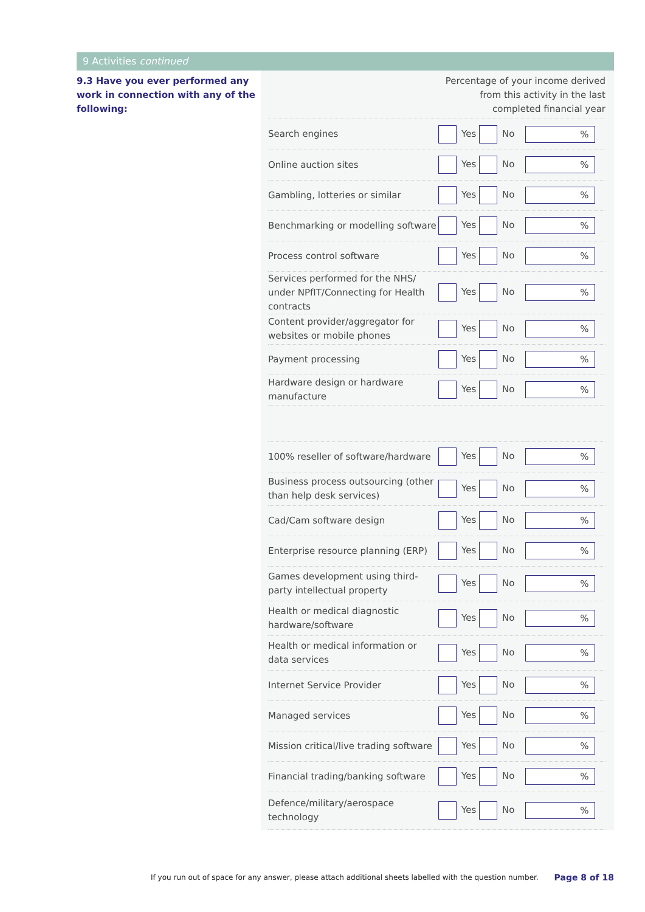9 Activities continued
9.3 Have you ever performed any work in connection with any of the following:
Percentage of your income derived
from this activity in the last
completed financial year
| Search engines | Yes No | % |
| Online auction sites | Yes No | % |
| Gambling, lotteries or similar | Yes No | % |
| Benchmarking or modelling software | Yes No | % |
| Process control software | Yes No | % |
| Services performed for the NHS/ under NPfIT/Connecting for Health contracts | Yes No | % |
| Content provider/aggregator for websites or mobile phones | Yes No | % |
| Payment processing | Yes No | % |
| Hardware design or hardware manufacture | Yes No | % |
| 100% reseller of software/hardware | Yes No | % |
| Business process outsourcing (other than help desk services) | Yes No | % |
| Cad/Cam software design | Yes No | % |
| Enterprise resource planning (ERP) | Yes No | % |
| Games development using third-party intellectual property | Yes No | % |
| Health or medical diagnostic hardware/software | Yes No | % |
| Health or medical information or data services | Yes No | % |
| Internet Service Provider | Yes No | % |
| Managed services | Yes No | % |
| Mission critical/live trading software | Yes No | % |
| Financial trading/banking software | Yes No | % |
| Defence/military/aerospace technology | Yes No | % |
If you run out of space for any answer, please attach additional sheets labelled with the question number.
Page 8 of 18